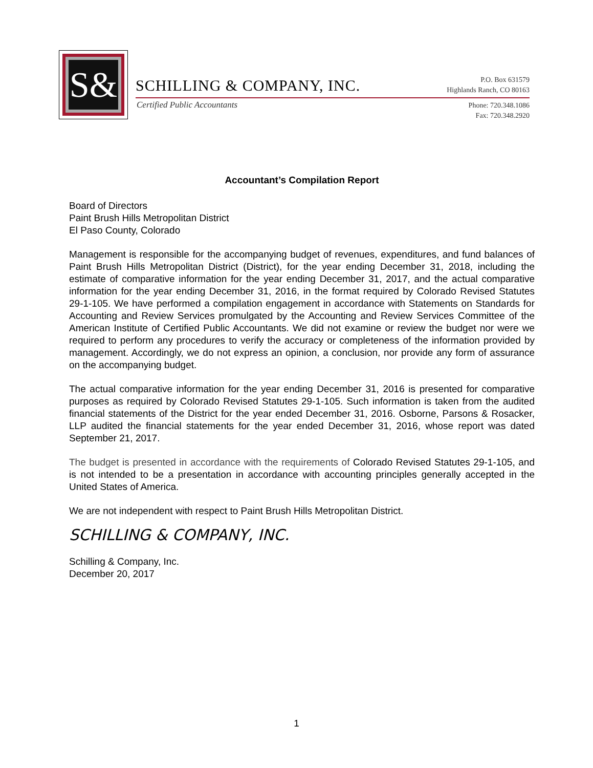S&
SCHILLING & COMPANY, INC.
P.O. Box 631579
Highlands Ranch, CO 80163
Certified Public Accountants
Phone: 720.348.1086
Fax: 720.348.2920
Accountant’s Compilation Report
Board of Directors
Paint Brush Hills Metropolitan District
El Paso County, Colorado
Management is responsible for the accompanying budget of revenues, expenditures, and fund balances of Paint Brush Hills Metropolitan District (District), for the year ending December 31, 2018, including the estimate of comparative information for the year ending December 31, 2017, and the actual comparative information for the year ending December 31, 2016, in the format required by Colorado Revised Statutes 29-1-105. We have performed a compilation engagement in accordance with Statements on Standards for Accounting and Review Services promulgated by the Accounting and Review Services Committee of the American Institute of Certified Public Accountants. We did not examine or review the budget nor were we required to perform any procedures to verify the accuracy or completeness of the information provided by management. Accordingly, we do not express an opinion, a conclusion, nor provide any form of assurance on the accompanying budget.
The actual comparative information for the year ending December 31, 2016 is presented for comparative purposes as required by Colorado Revised Statutes 29-1-105. Such information is taken from the audited financial statements of the District for the year ended December 31, 2016. Osborne, Parsons & Rosacker, LLP audited the financial statements for the year ended December 31, 2016, whose report was dated September 21, 2017.
The budget is presented in accordance with the requirements of Colorado Revised Statutes 29-1-105, and is not intended to be a presentation in accordance with accounting principles generally accepted in the United States of America.
We are not independent with respect to Paint Brush Hills Metropolitan District.
SCHILLING & COMPANY, INC.
Schilling & Company, Inc.
December 20, 2017
1